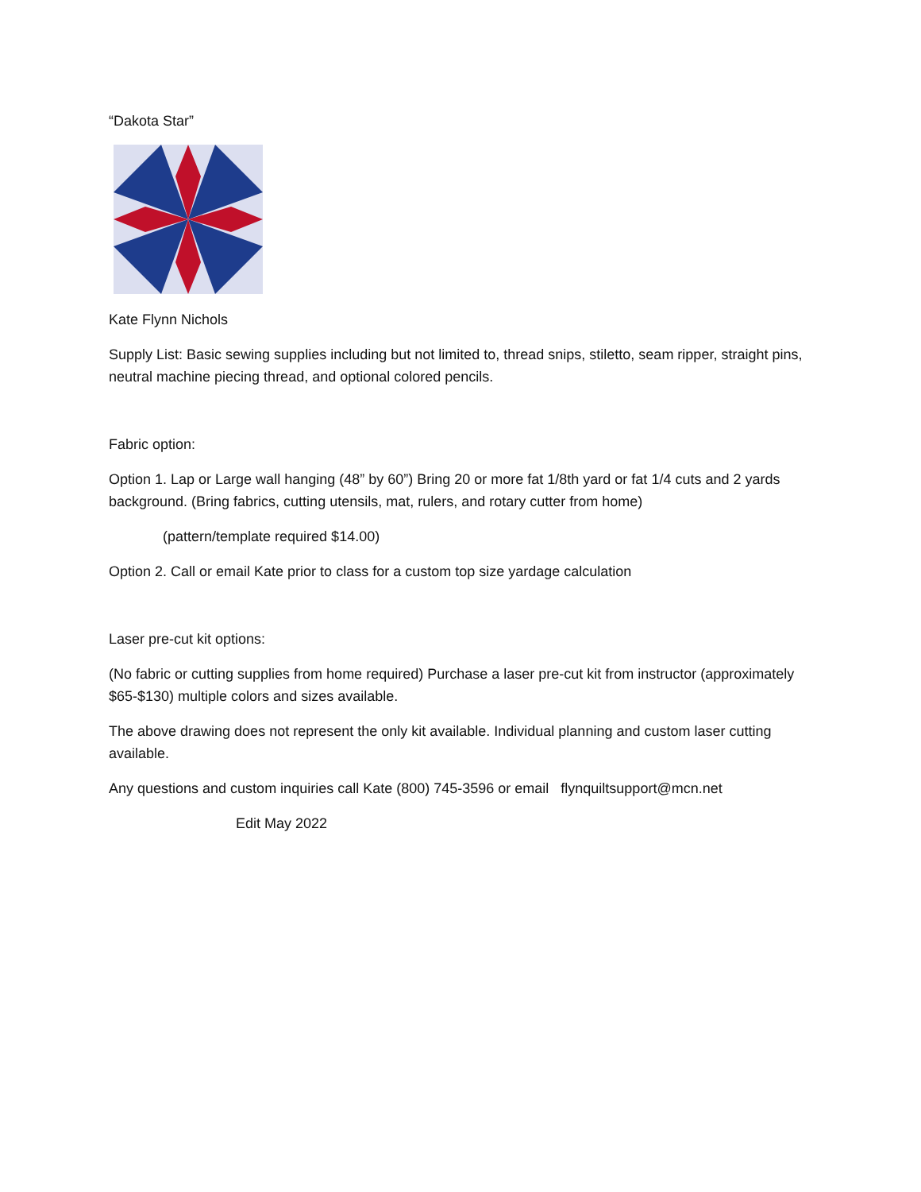“Dakota Star”
Kate Flynn Nichols
Supply List: Basic sewing supplies including but not limited to, thread snips, stiletto, seam ripper, straight pins, neutral machine piecing thread, and optional colored pencils.
Fabric option:
Option 1. Lap or Large wall hanging (48” by 60”) Bring 20 or more fat 1/8th yard or fat 1/4 cuts and 2 yards background. (Bring fabrics, cutting utensils, mat, rulers, and rotary cutter from home)
(pattern/template required $14.00)
Option 2. Call or email Kate prior to class for a custom top size yardage calculation
Laser pre-cut kit options:
(No fabric or cutting supplies from home required) Purchase a laser pre-cut kit from instructor (approximately $65-$130) multiple colors and sizes available.
The above drawing does not represent the only kit available. Individual planning and custom laser cutting available.
Any questions and custom inquiries call Kate (800) 745-3596 or email flynquiltsupport@mcn.net
Edit May 2022